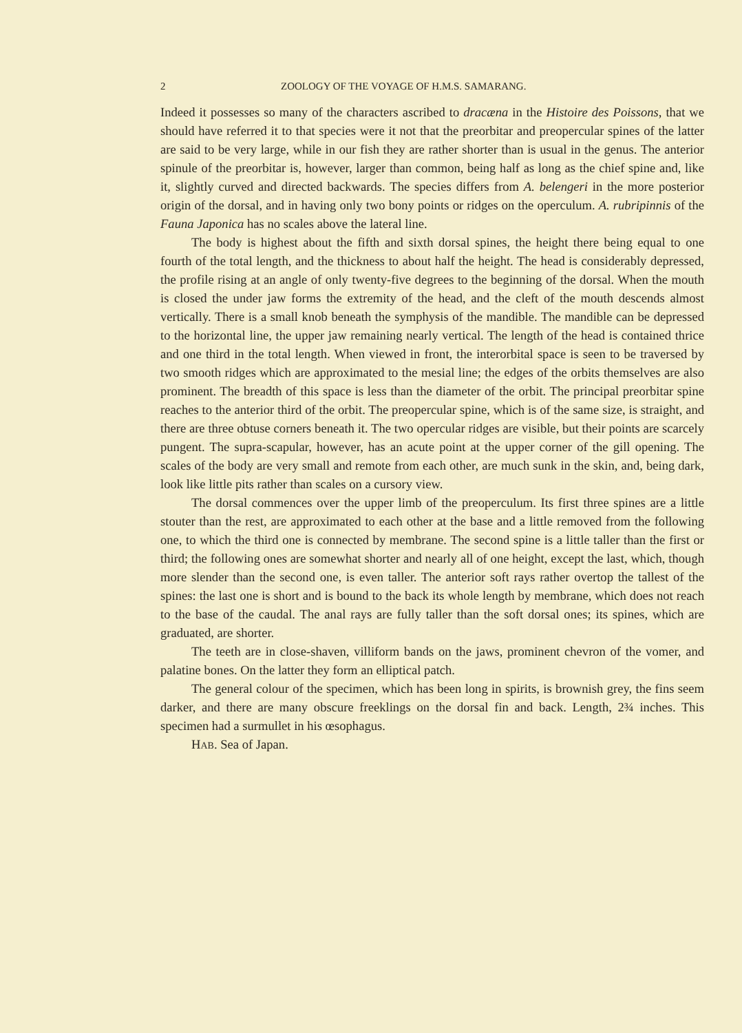2 ZOOLOGY OF THE VOYAGE OF H.M.S. SAMARANG.
Indeed it possesses so many of the characters ascribed to dracæna in the Histoire des Poissons, that we should have referred it to that species were it not that the preorbitar and preopercular spines of the latter are said to be very large, while in our fish they are rather shorter than is usual in the genus. The anterior spinule of the preorbitar is, however, larger than common, being half as long as the chief spine and, like it, slightly curved and directed backwards. The species differs from A. belengeri in the more posterior origin of the dorsal, and in having only two bony points or ridges on the operculum. A. rubripinnis of the Fauna Japonica has no scales above the lateral line.
The body is highest about the fifth and sixth dorsal spines, the height there being equal to one fourth of the total length, and the thickness to about half the height. The head is considerably depressed, the profile rising at an angle of only twenty-five degrees to the beginning of the dorsal. When the mouth is closed the under jaw forms the extremity of the head, and the cleft of the mouth descends almost vertically. There is a small knob beneath the symphysis of the mandible. The mandible can be depressed to the horizontal line, the upper jaw remaining nearly vertical. The length of the head is contained thrice and one third in the total length. When viewed in front, the interorbital space is seen to be traversed by two smooth ridges which are approximated to the mesial line; the edges of the orbits themselves are also prominent. The breadth of this space is less than the diameter of the orbit. The principal preorbitar spine reaches to the anterior third of the orbit. The preopercular spine, which is of the same size, is straight, and there are three obtuse corners beneath it. The two opercular ridges are visible, but their points are scarcely pungent. The supra-scapular, however, has an acute point at the upper corner of the gill opening. The scales of the body are very small and remote from each other, are much sunk in the skin, and, being dark, look like little pits rather than scales on a cursory view.
The dorsal commences over the upper limb of the preoperculum. Its first three spines are a little stouter than the rest, are approximated to each other at the base and a little removed from the following one, to which the third one is connected by membrane. The second spine is a little taller than the first or third; the following ones are somewhat shorter and nearly all of one height, except the last, which, though more slender than the second one, is even taller. The anterior soft rays rather overtop the tallest of the spines: the last one is short and is bound to the back its whole length by membrane, which does not reach to the base of the caudal. The anal rays are fully taller than the soft dorsal ones; its spines, which are graduated, are shorter.
The teeth are in close-shaven, villiform bands on the jaws, prominent chevron of the vomer, and palatine bones. On the latter they form an elliptical patch.
The general colour of the specimen, which has been long in spirits, is brownish grey, the fins seem darker, and there are many obscure freeklings on the dorsal fin and back. Length, 2¾ inches. This specimen had a surmullet in his œsophagus.
HAB. Sea of Japan.